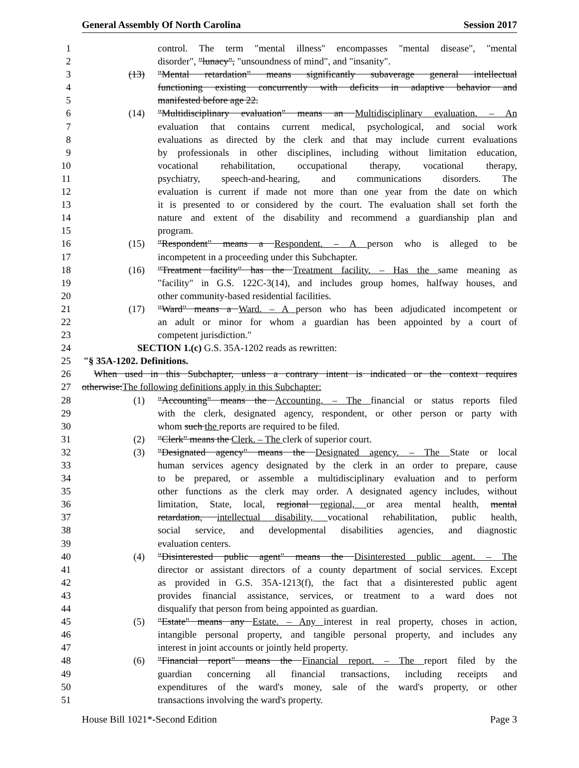General Assembly Of North Carolina Session 2017
1 control. The term "mental illness" encompasses "mental disease", "mental
2 disorder", "lunacy", "unsoundness of mind", and "insanity".
3 (13) "Mental retardation" means significantly subaverage general intellectual
4 functioning existing concurrently with deficits in adaptive behavior and
5 manifested before age 22.
6 (14) "Multidisciplinary evaluation" means an Multidisciplinary evaluation. – An
7 evaluation that contains current medical, psychological, and social work
8 evaluations as directed by the clerk and that may include current evaluations
9 by professionals in other disciplines, including without limitation education,
10 vocational rehabilitation, occupational therapy, vocational therapy,
11 psychiatry, speech-and-hearing, and communications disorders. The
12 evaluation is current if made not more than one year from the date on which
13 it is presented to or considered by the court. The evaluation shall set forth the
14 nature and extent of the disability and recommend a guardianship plan and
15 program.
16 (15) "Respondent" means a Respondent. – A person who is alleged to be
17 incompetent in a proceeding under this Subchapter.
18 (16) "Treatment facility" has the Treatment facility. – Has the same meaning as
19 "facility" in G.S. 122C-3(14), and includes group homes, halfway houses, and
20 other community-based residential facilities.
21 (17) "Ward" means a Ward. – A person who has been adjudicated incompetent or
22 an adult or minor for whom a guardian has been appointed by a court of
23 competent jurisdiction."
24 SECTION 1.(c) G.S. 35A-1202 reads as rewritten:
25 "§ 35A-1202. Definitions.
26 When used in this Subchapter, unless a contrary intent is indicated or the context requires
27 otherwise:The following definitions apply in this Subchapter:
28 (1) "Accounting" means the Accounting. – The financial or status reports filed
29 with the clerk, designated agency, respondent, or other person or party with
30 whom such the reports are required to be filed.
31 (2) "Clerk" means the Clerk. – The clerk of superior court.
32 (3) "Designated agency" means the Designated agency. – The State or local
33 human services agency designated by the clerk in an order to prepare, cause
34 to be prepared, or assemble a multidisciplinary evaluation and to perform
35 other functions as the clerk may order. A designated agency includes, without
36 limitation, State, local, regional regional, or area mental health, mental
37 retardation, intellectual disability, vocational rehabilitation, public health,
38 social service, and developmental disabilities agencies, and diagnostic
39 evaluation centers.
40 (4) "Disinterested public agent" means the Disinterested public agent. – The
41 director or assistant directors of a county department of social services. Except
42 as provided in G.S. 35A-1213(f), the fact that a disinterested public agent
43 provides financial assistance, services, or treatment to a ward does not
44 disqualify that person from being appointed as guardian.
45 (5) "Estate" means any Estate. – Any interest in real property, choses in action,
46 intangible personal property, and tangible personal property, and includes any
47 interest in joint accounts or jointly held property.
48 (6) "Financial report" means the Financial report. – The report filed by the
49 guardian concerning all financial transactions, including receipts and
50 expenditures of the ward's money, sale of the ward's property, or other
51 transactions involving the ward's property.
House Bill 1021*-Second Edition Page 3